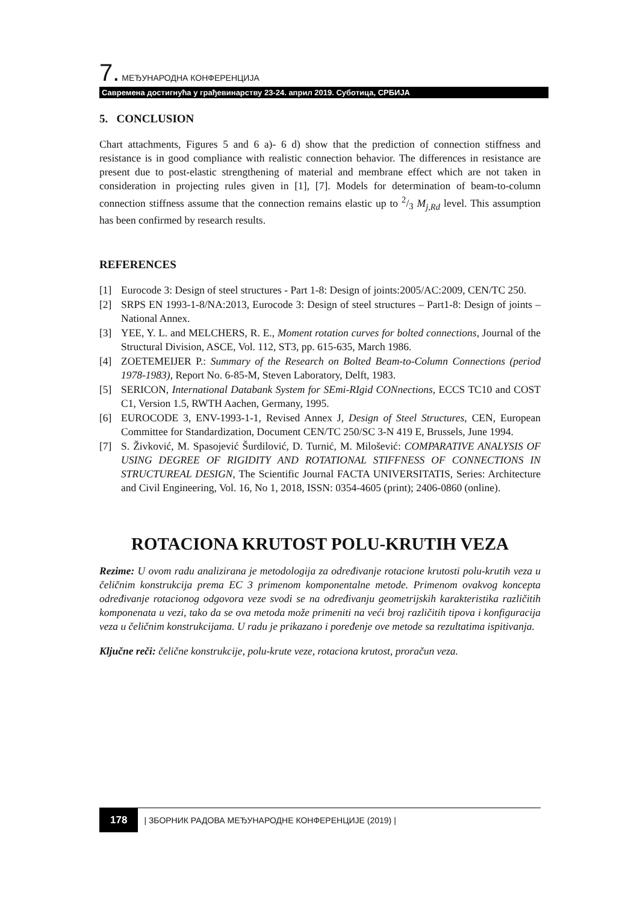7. МЕЂУНАРОДНА КОНФЕРЕНЦИЈА
Савремена достигнућа у грађевинарству 23-24. април 2019. Суботица, СРБИЈА
5. CONCLUSION
Chart attachments, Figures 5 and 6 a)- 6 d) show that the prediction of connection stiffness and resistance is in good compliance with realistic connection behavior. The differences in resistance are present due to post-elastic strengthening of material and membrane effect which are not taken in consideration in projecting rules given in [1], [7]. Models for determination of beam-to-column connection stiffness assume that the connection remains elastic up to 2/3 M<sub>j,Rd</sub> level. This assumption has been confirmed by research results.
REFERENCES
[1] Eurocode 3: Design of steel structures - Part 1-8: Design of joints:2005/AC:2009, CEN/TC 250.
[2] SRPS EN 1993-1-8/NA:2013, Eurocode 3: Design of steel structures – Part1-8: Design of joints – National Annex.
[3] YEE, Y. L. and MELCHERS, R. E., Moment rotation curves for bolted connections, Journal of the Structural Division, ASCE, Vol. 112, ST3, pp. 615-635, March 1986.
[4] ZOETEMEIJER P.: Summary of the Research on Bolted Beam-to-Column Connections (period 1978-1983), Report No. 6-85-M, Steven Laboratory, Delft, 1983.
[5] SERICON, International Databank System for SEmi-RIgid CONnections, ECCS TC10 and COST C1, Version 1.5, RWTH Aachen, Germany, 1995.
[6] EUROCODE 3, ENV-1993-1-1, Revised Annex J, Design of Steel Structures, CEN, European Committee for Standardization, Document CEN/TC 250/SC 3-N 419 E, Brussels, June 1994.
[7] S. Živković, M. Spasojević Šurdilović, D. Turnić, M. Milošević: COMPARATIVE ANALYSIS OF USING DEGREE OF RIGIDITY AND ROTATIONAL STIFFNESS OF CONNECTIONS IN STRUCTUREAL DESIGN, The Scientific Journal FACTA UNIVERSITATIS, Series: Architecture and Civil Engineering, Vol. 16, No 1, 2018, ISSN: 0354-4605 (print); 2406-0860 (online).
ROTACIONA KRUTOST POLU-KRUTIH VEZA
Rezime: U ovom radu analizirana je metodologija za određivanje rotacione krutosti polu-krutih veza u čeličnim konstrukcija prema EC 3 primenom komponentalne metode. Primenom ovakvog koncepta određivanje rotacionog odgovora veze svodi se na određivanju geometrijskih karakteristika različitih komponenata u vezi, tako da se ova metoda može primeniti na veći broj različitih tipova i konfiguracija veza u čeličnim konstrukcijama. U radu je prikazano i poređenje ove metode sa rezultatima ispitivanja.
Ključne reči: čelične konstrukcije, polu-krute veze, rotaciona krutost, proračun veza.
178 | ЗБОРНИК РАДОВА МЕЂУНАРОДНЕ КОНФЕРЕНЦИЈЕ (2019) |